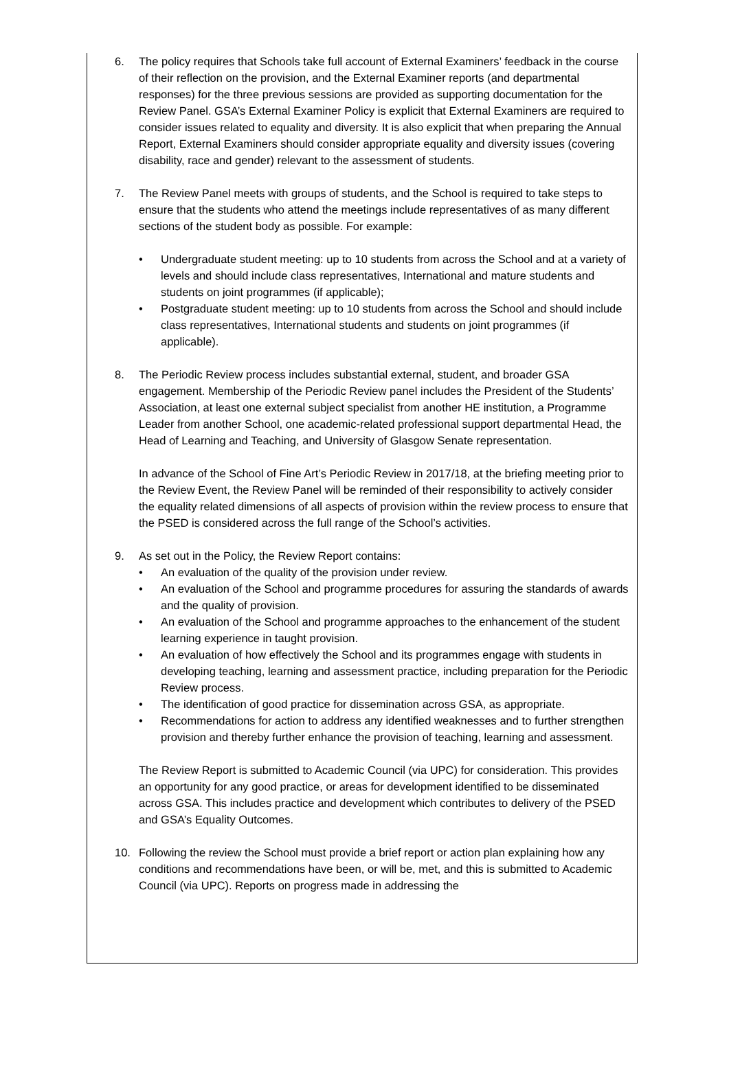6. The policy requires that Schools take full account of External Examiners’ feedback in the course of their reflection on the provision, and the External Examiner reports (and departmental responses) for the three previous sessions are provided as supporting documentation for the Review Panel. GSA’s External Examiner Policy is explicit that External Examiners are required to consider issues related to equality and diversity. It is also explicit that when preparing the Annual Report, External Examiners should consider appropriate equality and diversity issues (covering disability, race and gender) relevant to the assessment of students.
7. The Review Panel meets with groups of students, and the School is required to take steps to ensure that the students who attend the meetings include representatives of as many different sections of the student body as possible. For example:
• Undergraduate student meeting: up to 10 students from across the School and at a variety of levels and should include class representatives, International and mature students and students on joint programmes (if applicable);
• Postgraduate student meeting: up to 10 students from across the School and should include class representatives, International students and students on joint programmes (if applicable).
8. The Periodic Review process includes substantial external, student, and broader GSA engagement. Membership of the Periodic Review panel includes the President of the Students’ Association, at least one external subject specialist from another HE institution, a Programme Leader from another School, one academic-related professional support departmental Head, the Head of Learning and Teaching, and University of Glasgow Senate representation.
In advance of the School of Fine Art’s Periodic Review in 2017/18, at the briefing meeting prior to the Review Event, the Review Panel will be reminded of their responsibility to actively consider the equality related dimensions of all aspects of provision within the review process to ensure that the PSED is considered across the full range of the School’s activities.
9. As set out in the Policy, the Review Report contains:
• An evaluation of the quality of the provision under review.
• An evaluation of the School and programme procedures for assuring the standards of awards and the quality of provision.
• An evaluation of the School and programme approaches to the enhancement of the student learning experience in taught provision.
• An evaluation of how effectively the School and its programmes engage with students in developing teaching, learning and assessment practice, including preparation for the Periodic Review process.
• The identification of good practice for dissemination across GSA, as appropriate.
• Recommendations for action to address any identified weaknesses and to further strengthen provision and thereby further enhance the provision of teaching, learning and assessment.
The Review Report is submitted to Academic Council (via UPC) for consideration. This provides an opportunity for any good practice, or areas for development identified to be disseminated across GSA. This includes practice and development which contributes to delivery of the PSED and GSA’s Equality Outcomes.
10. Following the review the School must provide a brief report or action plan explaining how any conditions and recommendations have been, or will be, met, and this is submitted to Academic Council (via UPC). Reports on progress made in addressing the